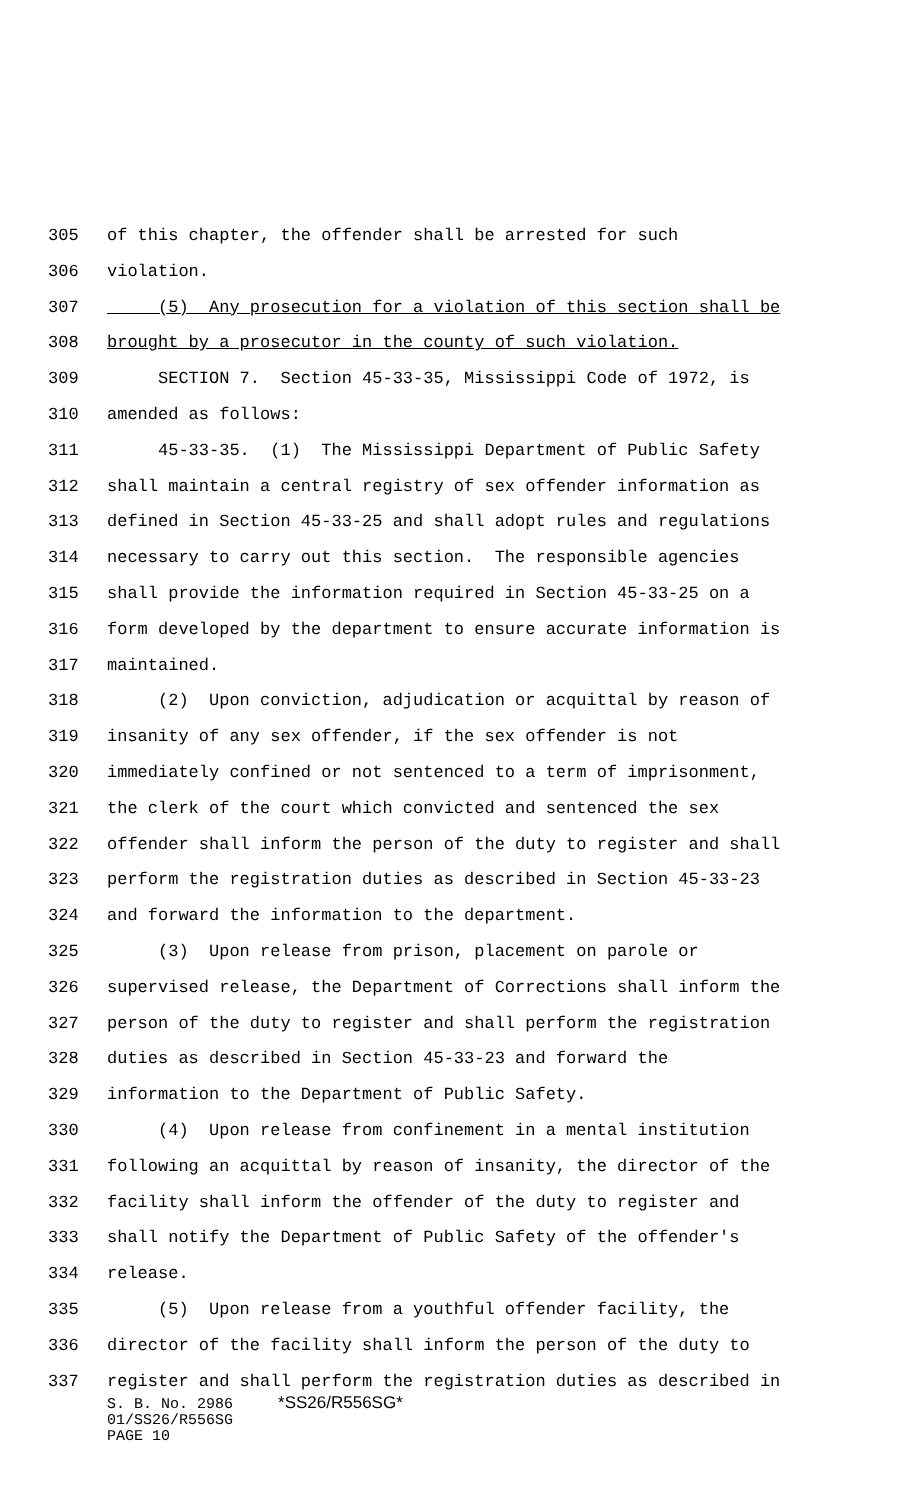305 of this chapter, the offender shall be arrested for such
306 violation.
307 (5) Any prosecution for a violation of this section shall be
308 brought by a prosecutor in the county of such violation.
309 SECTION 7. Section 45-33-35, Mississippi Code of 1972, is
310 amended as follows:
311 45-33-35. (1) The Mississippi Department of Public Safety
312 shall maintain a central registry of sex offender information as
313 defined in Section 45-33-25 and shall adopt rules and regulations
314 necessary to carry out this section. The responsible agencies
315 shall provide the information required in Section 45-33-25 on a
316 form developed by the department to ensure accurate information is
317 maintained.
318 (2) Upon conviction, adjudication or acquittal by reason of
319 insanity of any sex offender, if the sex offender is not
320 immediately confined or not sentenced to a term of imprisonment,
321 the clerk of the court which convicted and sentenced the sex
322 offender shall inform the person of the duty to register and shall
323 perform the registration duties as described in Section 45-33-23
324 and forward the information to the department.
325 (3) Upon release from prison, placement on parole or
326 supervised release, the Department of Corrections shall inform the
327 person of the duty to register and shall perform the registration
328 duties as described in Section 45-33-23 and forward the
329 information to the Department of Public Safety.
330 (4) Upon release from confinement in a mental institution
331 following an acquittal by reason of insanity, the director of the
332 facility shall inform the offender of the duty to register and
333 shall notify the Department of Public Safety of the offender's
334 release.
335 (5) Upon release from a youthful offender facility, the
336 director of the facility shall inform the person of the duty to
337 register and shall perform the registration duties as described in
S. B. No. 2986 *SS26/R556SG*
01/SS26/R556SG
PAGE 10